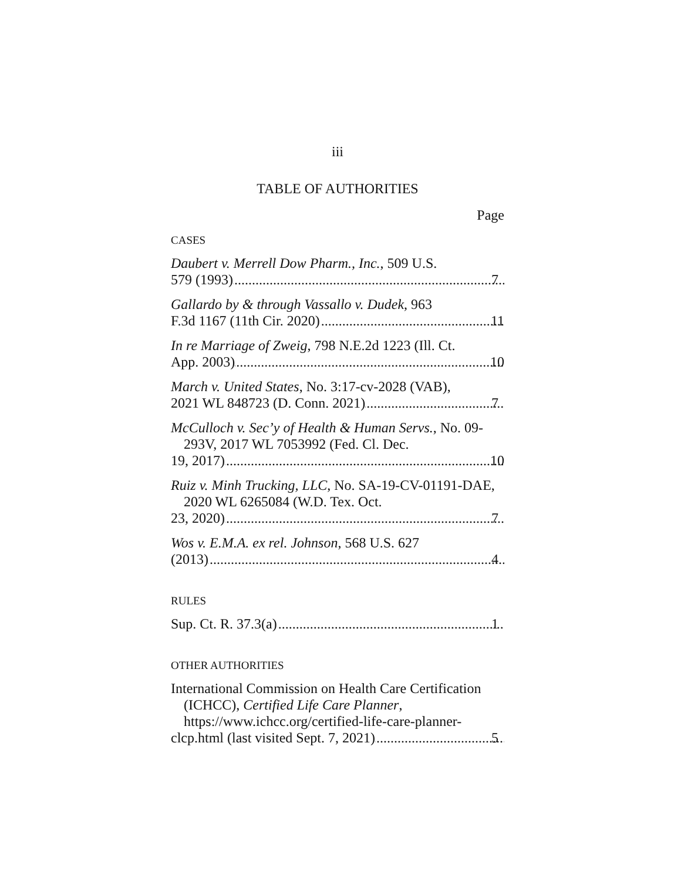iii
TABLE OF AUTHORITIES
Page
CASES
Daubert v. Merrell Dow Pharm., Inc., 509 U.S.
579 (1993) 7
Gallardo by & through Vassallo v. Dudek, 963
F.3d 1167 (11th Cir. 2020) 11
In re Marriage of Zweig, 798 N.E.2d 1223 (Ill. Ct.
App. 2003) 10
March v. United States, No. 3:17-cv-2028 (VAB),
2021 WL 848723 (D. Conn. 2021) 7
McCulloch v. Sec’y of Health & Human Servs., No. 09-293V, 2017 WL 7053992 (Fed. Cl. Dec.
19, 2017) 10
Ruiz v. Minh Trucking, LLC, No. SA-19-CV-01191-DAE, 2020 WL 6265084 (W.D. Tex. Oct.
23, 2020) 7
Wos v. E.M.A. ex rel. Johnson, 568 U.S. 627
(2013) 4
RULES
Sup. Ct. R. 37.3(a) 1
OTHER AUTHORITIES
International Commission on Health Care Certification (ICHCC), Certified Life Care Planner, https://www.ichcc.org/certified-life-care-planner-
clcp.html (last visited Sept. 7, 2021) 5